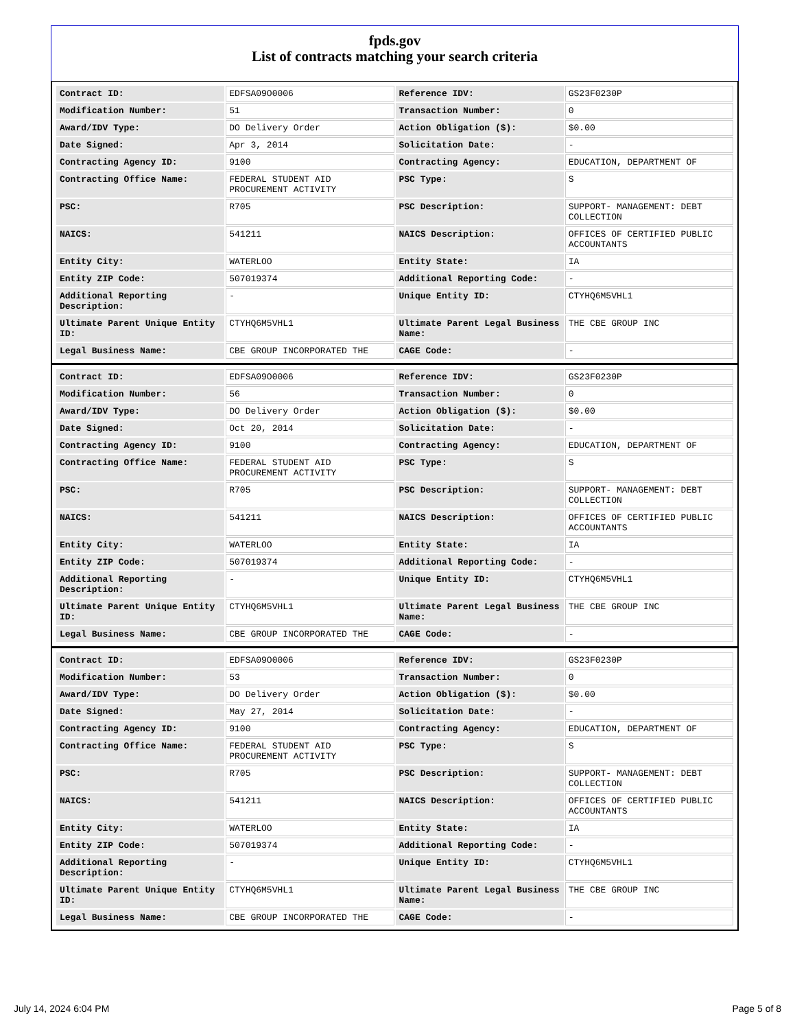fpds.gov
List of contracts matching your search criteria
| Contract ID: | EDFSA09O0006 | Reference IDV: | GS23F0230P |
| Modification Number: | 51 | Transaction Number: | 0 |
| Award/IDV Type: | DO Delivery Order | Action Obligation ($): | $0.00 |
| Date Signed: | Apr 3, 2014 | Solicitation Date: | - |
| Contracting Agency ID: | 9100 | Contracting Agency: | EDUCATION, DEPARTMENT OF |
| Contracting Office Name: | FEDERAL STUDENT AID PROCUREMENT ACTIVITY | PSC Type: | S |
| PSC: | R705 | PSC Description: | SUPPORT- MANAGEMENT: DEBT COLLECTION |
| NAICS: | 541211 | NAICS Description: | OFFICES OF CERTIFIED PUBLIC ACCOUNTANTS |
| Entity City: | WATERLOO | Entity State: | IA |
| Entity ZIP Code: | 507019374 | Additional Reporting Code: | - |
| Additional Reporting Description: | - | Unique Entity ID: | CTYHQ6M5VHL1 |
| Ultimate Parent Unique Entity ID: | CTYHQ6M5VHL1 | Ultimate Parent Legal Business Name: | THE CBE GROUP INC |
| Legal Business Name: | CBE GROUP INCORPORATED THE | CAGE Code: | - |
| Contract ID: | EDFSA09O0006 | Reference IDV: | GS23F0230P |
| Modification Number: | 56 | Transaction Number: | 0 |
| Award/IDV Type: | DO Delivery Order | Action Obligation ($): | $0.00 |
| Date Signed: | Oct 20, 2014 | Solicitation Date: | - |
| Contracting Agency ID: | 9100 | Contracting Agency: | EDUCATION, DEPARTMENT OF |
| Contracting Office Name: | FEDERAL STUDENT AID PROCUREMENT ACTIVITY | PSC Type: | S |
| PSC: | R705 | PSC Description: | SUPPORT- MANAGEMENT: DEBT COLLECTION |
| NAICS: | 541211 | NAICS Description: | OFFICES OF CERTIFIED PUBLIC ACCOUNTANTS |
| Entity City: | WATERLOO | Entity State: | IA |
| Entity ZIP Code: | 507019374 | Additional Reporting Code: | - |
| Additional Reporting Description: | - | Unique Entity ID: | CTYHQ6M5VHL1 |
| Ultimate Parent Unique Entity ID: | CTYHQ6M5VHL1 | Ultimate Parent Legal Business Name: | THE CBE GROUP INC |
| Legal Business Name: | CBE GROUP INCORPORATED THE | CAGE Code: | - |
| Contract ID: | EDFSA09O0006 | Reference IDV: | GS23F0230P |
| Modification Number: | 53 | Transaction Number: | 0 |
| Award/IDV Type: | DO Delivery Order | Action Obligation ($): | $0.00 |
| Date Signed: | May 27, 2014 | Solicitation Date: | - |
| Contracting Agency ID: | 9100 | Contracting Agency: | EDUCATION, DEPARTMENT OF |
| Contracting Office Name: | FEDERAL STUDENT AID PROCUREMENT ACTIVITY | PSC Type: | S |
| PSC: | R705 | PSC Description: | SUPPORT- MANAGEMENT: DEBT COLLECTION |
| NAICS: | 541211 | NAICS Description: | OFFICES OF CERTIFIED PUBLIC ACCOUNTANTS |
| Entity City: | WATERLOO | Entity State: | IA |
| Entity ZIP Code: | 507019374 | Additional Reporting Code: | - |
| Additional Reporting Description: | - | Unique Entity ID: | CTYHQ6M5VHL1 |
| Ultimate Parent Unique Entity ID: | CTYHQ6M5VHL1 | Ultimate Parent Legal Business Name: | THE CBE GROUP INC |
| Legal Business Name: | CBE GROUP INCORPORATED THE | CAGE Code: | - |
July 14, 2024 6:04 PM Page 5 of 8